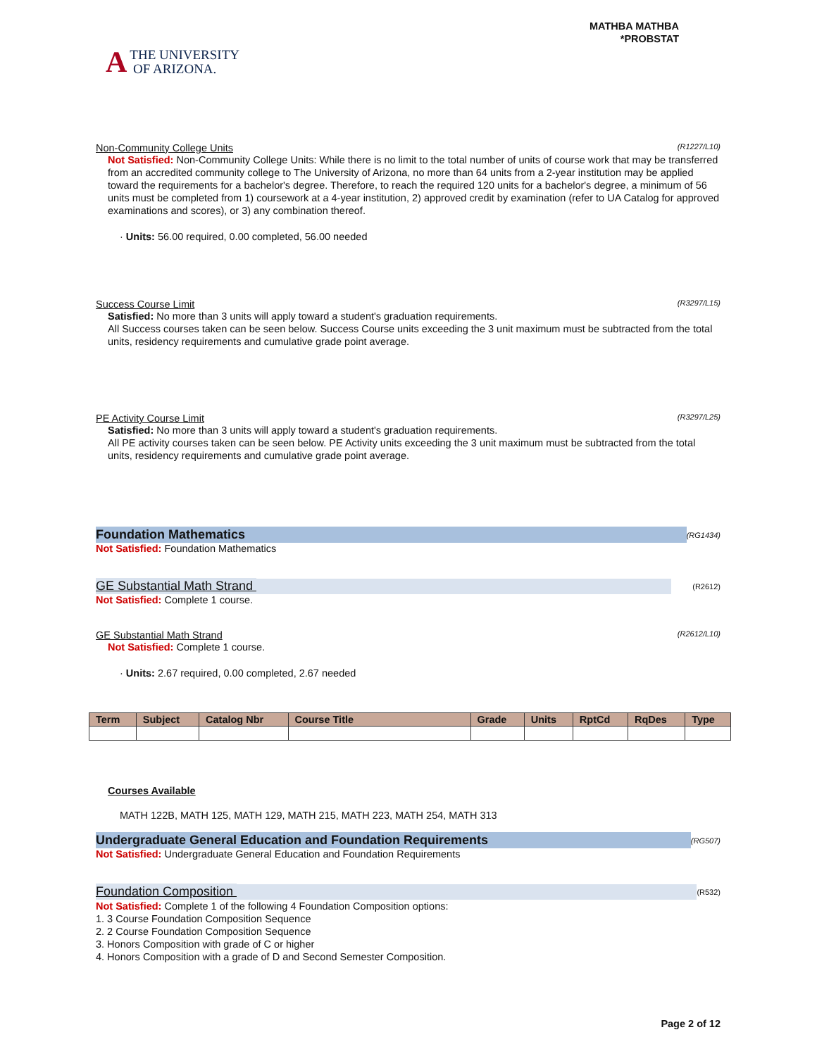A THE UNIVERSITY
OF ARIZONA.
MATHBA MATHBA
*PROBSTAT
Non-Community College Units (R1227/L10)
Not Satisfied: Non-Community College Units: While there is no limit to the total number of units of course work that may be transferred from an accredited community college to The University of Arizona, no more than 64 units from a 2-year institution may be applied toward the requirements for a bachelor's degree. Therefore, to reach the required 120 units for a bachelor's degree, a minimum of 56 units must be completed from 1) coursework at a 4-year institution, 2) approved credit by examination (refer to UA Catalog for approved examinations and scores), or 3) any combination thereof.
· Units: 56.00 required, 0.00 completed, 56.00 needed
Success Course Limit (R3297/L15)
Satisfied: No more than 3 units will apply toward a student's graduation requirements.
All Success courses taken can be seen below. Success Course units exceeding the 3 unit maximum must be subtracted from the total units, residency requirements and cumulative grade point average.
PE Activity Course Limit (R3297/L25)
Satisfied: No more than 3 units will apply toward a student's graduation requirements.
All PE activity courses taken can be seen below. PE Activity units exceeding the 3 unit maximum must be subtracted from the total units, residency requirements and cumulative grade point average.
Foundation Mathematics (RG1434)
Not Satisfied: Foundation Mathematics
GE Substantial Math Strand
(R2612)
Not Satisfied: Complete 1 course.
GE Substantial Math Strand (R2612/L10)
Not Satisfied: Complete 1 course.
· Units: 2.67 required, 0.00 completed, 2.67 needed
| Term | Subject | Catalog Nbr | Course Title | Grade | Units | RptCd | RqDes | Type |
| --- | --- | --- | --- | --- | --- | --- | --- | --- |
Courses Available
MATH 122B, MATH 125, MATH 129, MATH 215, MATH 223, MATH 254, MATH 313
Undergraduate General Education and Foundation Requirements (RG507)
Not Satisfied: Undergraduate General Education and Foundation Requirements
Foundation Composition
(R532)
Not Satisfied: Complete 1 of the following 4 Foundation Composition options:
1. 3 Course Foundation Composition Sequence
2. 2 Course Foundation Composition Sequence
3. Honors Composition with grade of C or higher
4. Honors Composition with a grade of D and Second Semester Composition.
Page 2 of 12